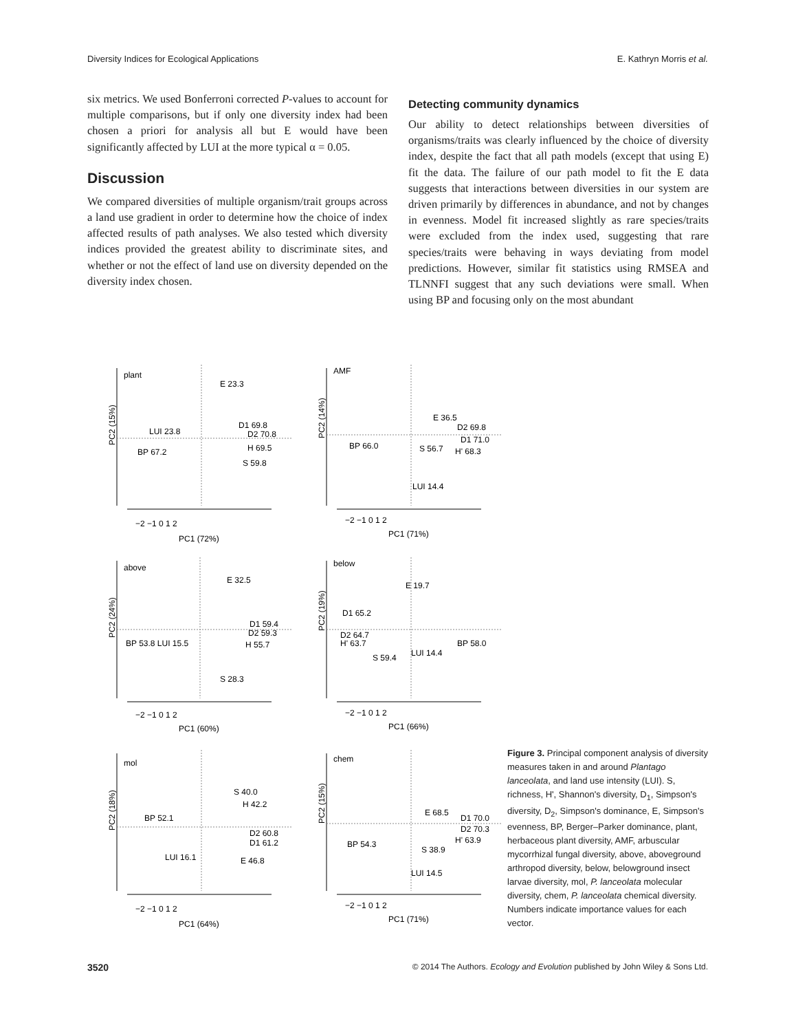Diversity Indices for Ecological Applications E. Kathryn Morris et al.
six metrics. We used Bonferroni corrected P-values to account for multiple comparisons, but if only one diversity index had been chosen a priori for analysis all but E would have been significantly affected by LUI at the more typical α = 0.05.
Discussion
We compared diversities of multiple organism/trait groups across a land use gradient in order to determine how the choice of index affected results of path analyses. We also tested which diversity indices provided the greatest ability to discriminate sites, and whether or not the effect of land use on diversity depended on the diversity index chosen.
Detecting community dynamics
Our ability to detect relationships between diversities of organisms/traits was clearly influenced by the choice of diversity index, despite the fact that all path models (except that using E) fit the data. The failure of our path model to fit the E data suggests that interactions between diversities in our system are driven primarily by differences in abundance, and not by changes in evenness. Model fit increased slightly as rare species/traits were excluded from the index used, suggesting that rare species/traits were behaving in ways deviating from model predictions. However, similar fit statistics using RMSEA and TLNNFI suggest that any such deviations were small. When using BP and focusing only on the most abundant
plant
E 23.3
D1 69.8
D2 70.8
H 69.5
S 59.8
LUI 23.8
BP 67.2
−2 −1 0 1 2
PC1 (72%)
PC2 (15%)
AMF
E 36.5
D2 69.8
D1 71.0
H' 68.3
S 56.7
BP 66.0
LUI 14.4
−2 −1 0 1 2
PC1 (71%)
PC2 (14%)
above
E 32.5
D1 59.4
D2 59.3
H 55.7
S 28.3
BP 53.8 LUI 15.5
−2 −1 0 1 2
PC1 (60%)
PC2 (24%)
below
E 19.7
D1 65.2
D2 64.7
H' 63.7
S 59.4
LUI 14.4
BP 58.0
−2 −1 0 1 2
PC1 (66%)
PC2 (19%)
mol
S 40.0
H 42.2
BP 52.1
D2 60.8
D1 61.2
LUI 16.1
E 46.8
−2 −1 0 1 2
PC1 (64%)
PC2 (18%)
chem
E 68.5
D1 70.0
D2 70.3
H' 63.9
S 38.9
BP 54.3
LUI 14.5
−2 −1 0 1 2
PC1 (71%)
PC2 (15%)
Figure 3. Principal component analysis of diversity measures taken in and around Plantago lanceolata, and land use intensity (LUI). S, richness, H', Shannon's diversity, D<sub>1</sub>, Simpson's diversity, D<sub>2</sub>, Simpson's dominance, E, Simpson's evenness, BP, Berger–Parker dominance, plant, herbaceous plant diversity, AMF, arbuscular mycorrhizal fungal diversity, above, aboveground arthropod diversity, below, belowground insect larvae diversity, mol, P. lanceolata molecular diversity, chem, P. lanceolata chemical diversity. Numbers indicate importance values for each vector.
3520 © 2014 The Authors. Ecology and Evolution published by John Wiley & Sons Ltd.